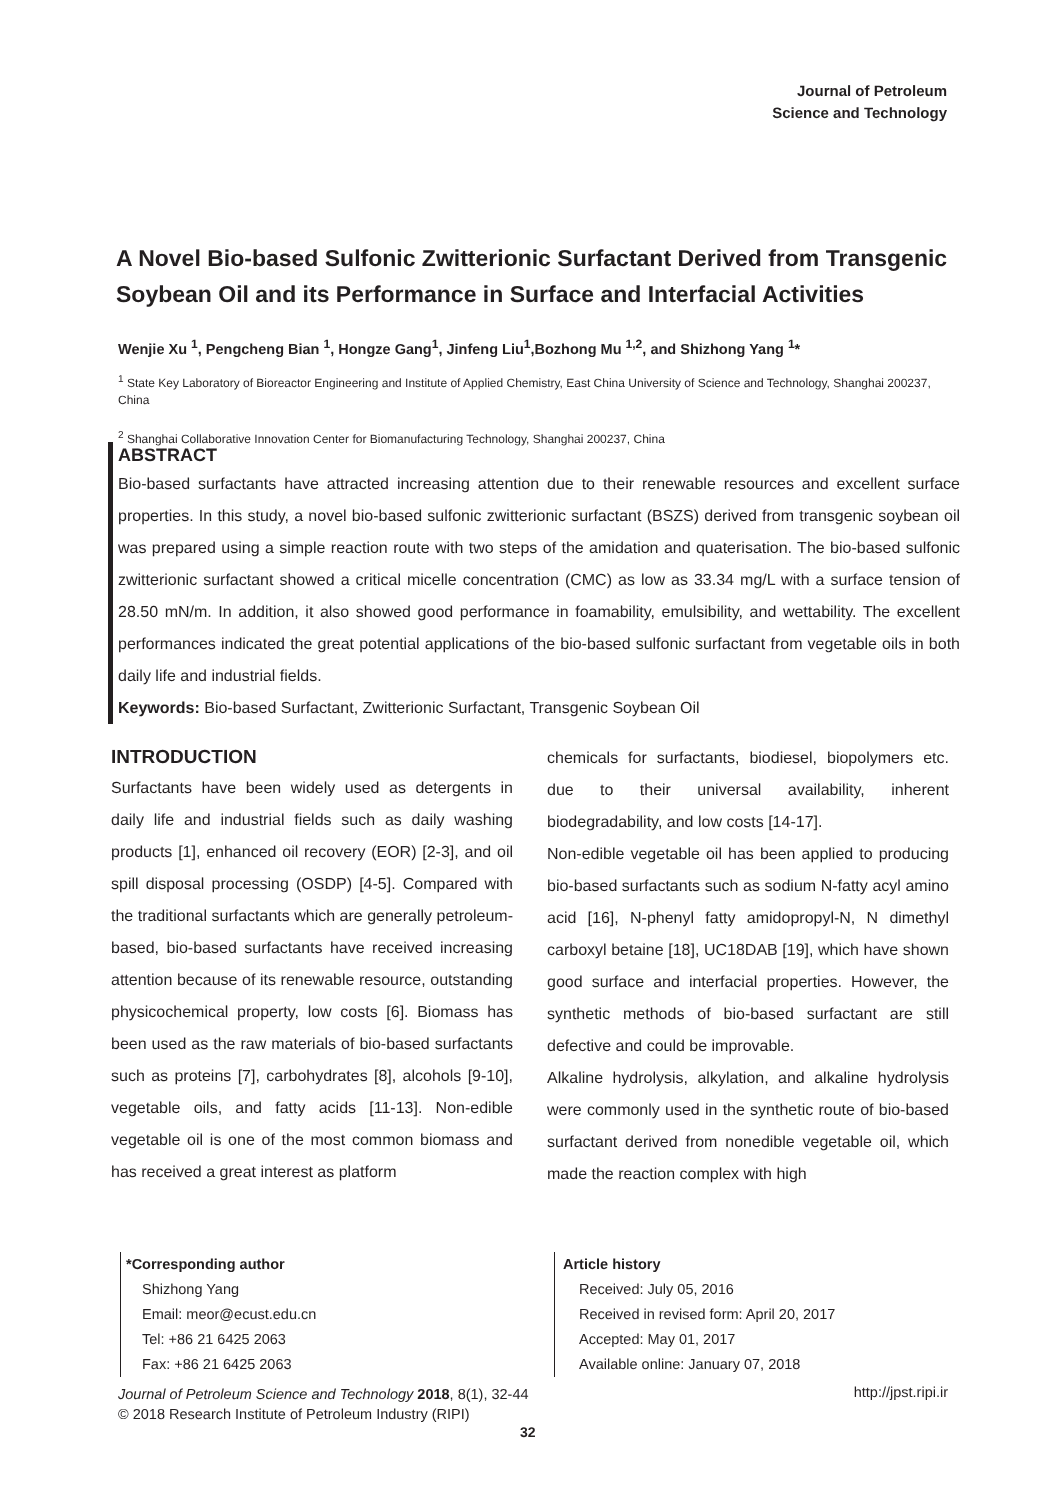Journal of Petroleum
Science and Technology
A Novel Bio-based Sulfonic Zwitterionic Surfactant Derived from Transgenic Soybean Oil and its Performance in Surface and Interfacial Activities
Wenjie Xu <sup>1</sup>, Pengcheng Bian <sup>1</sup>, Hongze Gang<sup>1</sup>, Jinfeng Liu<sup>1</sup>,Bozhong Mu <sup>1,2</sup>, and Shizhong Yang <sup>1</sup>*
<sup>1</sup> State Key Laboratory of Bioreactor Engineering and Institute of Applied Chemistry, East China University of Science and Technology, Shanghai 200237, China
<sup>2</sup> Shanghai Collaborative Innovation Center for Biomanufacturing Technology, Shanghai 200237, China
ABSTRACT
Bio-based surfactants have attracted increasing attention due to their renewable resources and excellent surface properties. In this study, a novel bio-based sulfonic zwitterionic surfactant (BSZS) derived from transgenic soybean oil was prepared using a simple reaction route with two steps of the amidation and quaterisation. The bio-based sulfonic zwitterionic surfactant showed a critical micelle concentration (CMC) as low as 33.34 mg/L with a surface tension of 28.50 mN/m. In addition, it also showed good performance in foamability, emulsibility, and wettability. The excellent performances indicated the great potential applications of the bio-based sulfonic surfactant from vegetable oils in both daily life and industrial fields.
Keywords: Bio-based Surfactant, Zwitterionic Surfactant, Transgenic Soybean Oil
INTRODUCTION
Surfactants have been widely used as detergents in daily life and industrial fields such as daily washing products [1], enhanced oil recovery (EOR) [2-3], and oil spill disposal processing (OSDP) [4-5]. Compared with the traditional surfactants which are generally petroleum-based, bio-based surfactants have received increasing attention because of its renewable resource, outstanding physicochemical property, low costs [6]. Biomass has been used as the raw materials of bio-based surfactants such as proteins [7], carbohydrates [8], alcohols [9-10], vegetable oils, and fatty acids [11-13]. Non-edible vegetable oil is one of the most common biomass and has received a great interest as platform
chemicals for surfactants, biodiesel, biopolymers etc. due to their universal availability, inherent biodegradability, and low costs [14-17].
Non-edible vegetable oil has been applied to producing bio-based surfactants such as sodium N-fatty acyl amino acid [16], N-phenyl fatty amidopropyl-N, N dimethyl carboxyl betaine [18], UC18DAB [19], which have shown good surface and interfacial properties. However, the synthetic methods of bio-based surfactant are still defective and could be improvable.
Alkaline hydrolysis, alkylation, and alkaline hydrolysis were commonly used in the synthetic route of bio-based surfactant derived from nonedible vegetable oil, which made the reaction complex with high
*Corresponding author
Shizhong Yang
Email: meor@ecust.edu.cn
Tel: +86 21 6425 2063
Fax: +86 21 6425 2063
Article history
Received: July 05, 2016
Received in revised form: April 20, 2017
Accepted: May 01, 2017
Available online: January 07, 2018
Journal of Petroleum Science and Technology 2018, 8(1), 32-44
© 2018 Research Institute of Petroleum Industry (RIPI)
http://jpst.ripi.ir
32